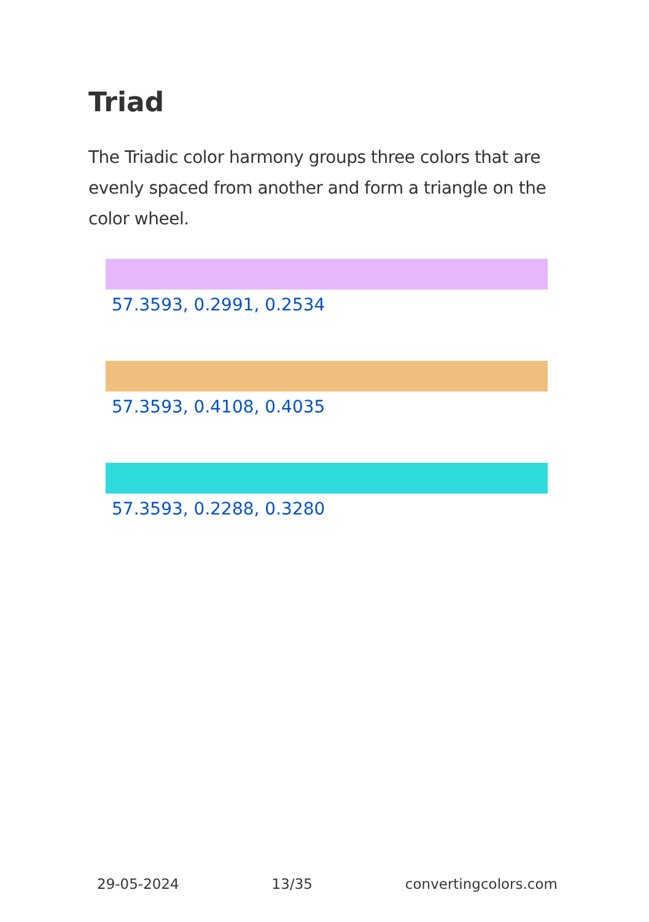Triad
The Triadic color harmony groups three colors that are evenly spaced from another and form a triangle on the color wheel.
57.3593, 0.2991, 0.2534
57.3593, 0.4108, 0.4035
57.3593, 0.2288, 0.3280
29-05-2024 13/35 convertingcolors.com